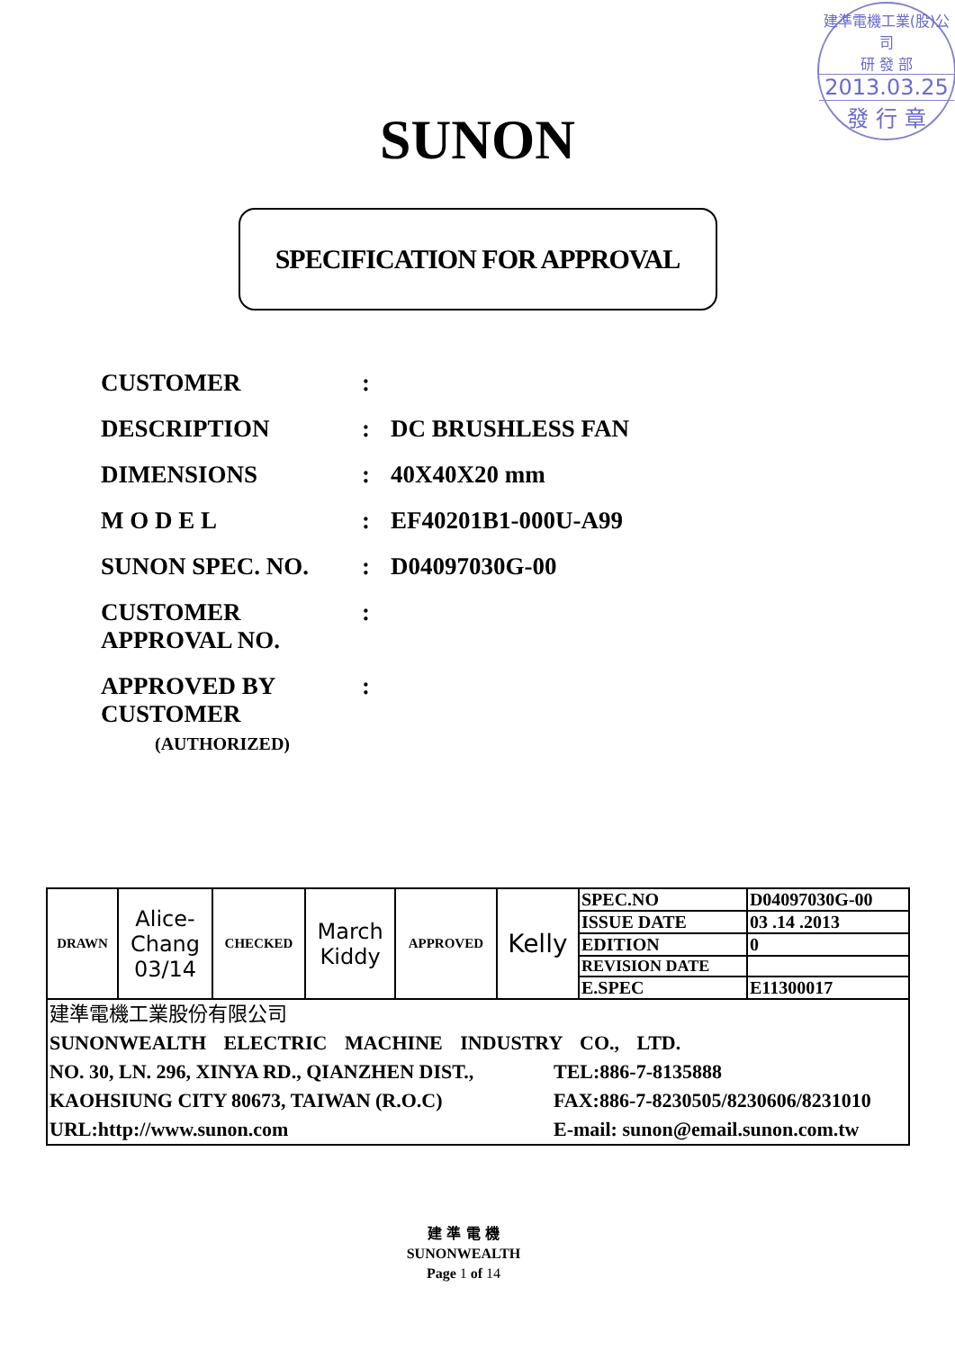建準電機工業(股)公司
研 發 部
2013.03.25
發 行 章
SUNON
SPECIFICATION FOR APPROVAL
CUSTOMER:
DESCRIPTION: DC BRUSHLESS FAN
DIMENSIONS: 40X40X20 mm
M O D E L: EF40201B1-000U-A99
SUNON SPEC. NO.: D04097030G-00
CUSTOMER
APPROVAL NO.:
APPROVED BY
CUSTOMER
(AUTHORIZED):
| DRAWN | Alice- Chang 03/14 | CHECKED | March Kiddy | APPROVED | Kelly | SPEC.NO | D04097030G-00 |
| | | | | | | ISSUE DATE | 03 .14 .2013 |
| | | | | | | EDITION | 0 |
| | | | | | | REVISION DATE | |
| | | | | | | E.SPEC | E11300017 |
| 建準電機工業股份有限公司 SUNONWEALTH ELECTRIC MACHINE INDUSTRY CO., LTD. NO. 30, LN. 296, XINYA RD., QIANZHEN DIST., TEL:886-7-8135888 KAOHSIUNG CITY 80673, TAIWAN (R.O.C) FAX:886-7-8230505/8230606/8231010 URL:http://www.sunon.com E-mail: sunon@email.sunon.com.tw | | | | | | | |
建 準 電 機
SUNONWEALTH
Page 1 of 14